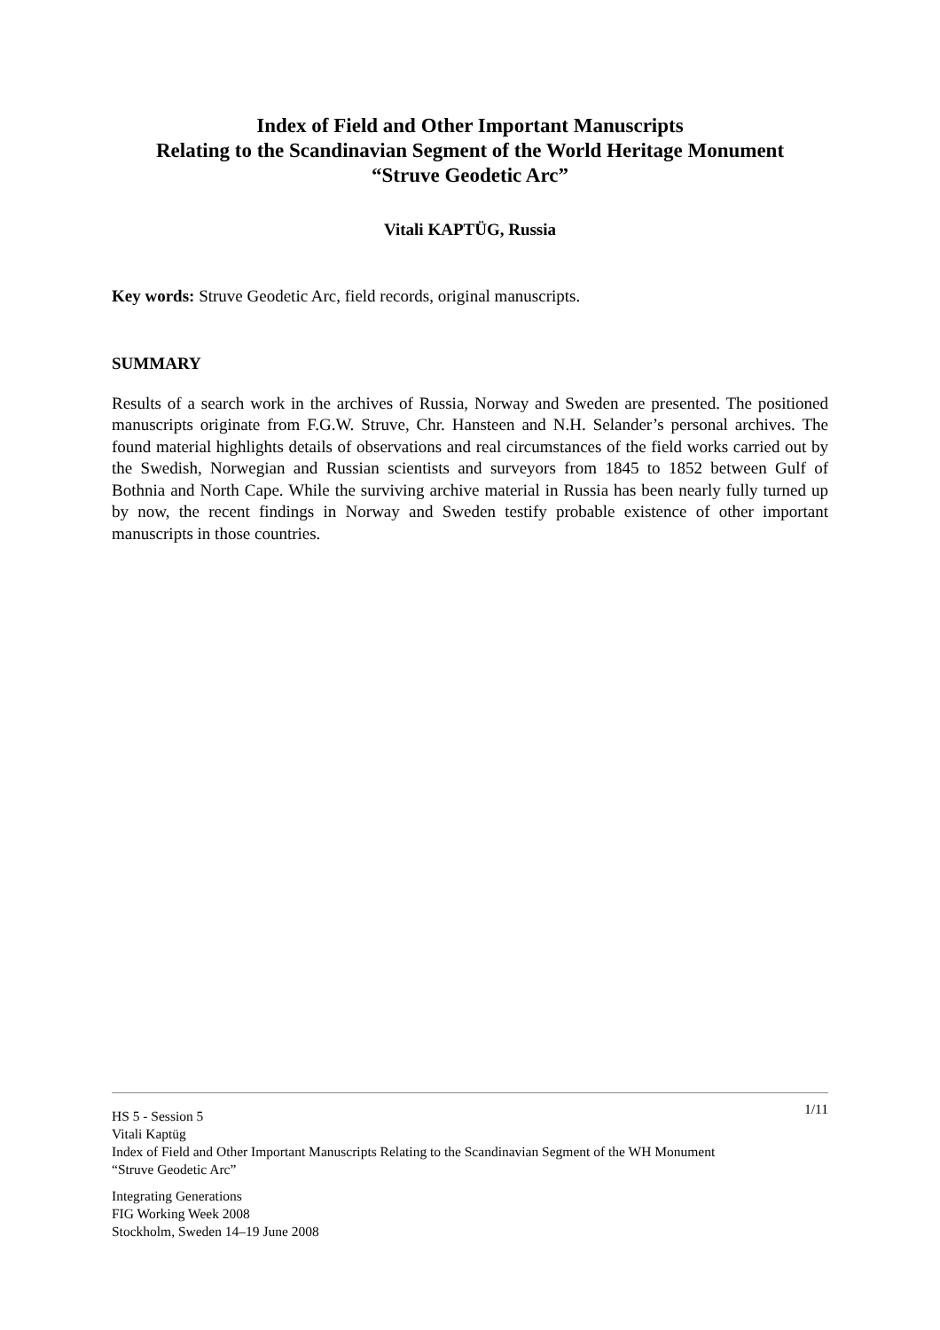Index of Field and Other Important Manuscripts
Relating to the Scandinavian Segment of the World Heritage Monument
“Struve Geodetic Arc”
Vitali KAPTÜG, Russia
Key words: Struve Geodetic Arc, field records, original manuscripts.
SUMMARY
Results of a search work in the archives of Russia, Norway and Sweden are presented. The positioned manuscripts originate from F.G.W. Struve, Chr. Hansteen and N.H. Selander’s personal archives. The found material highlights details of observations and real circumstances of the field works carried out by the Swedish, Norwegian and Russian scientists and surveyors from 1845 to 1852 between Gulf of Bothnia and North Cape. While the surviving archive material in Russia has been nearly fully turned up by now, the recent findings in Norway and Sweden testify probable existence of other important manuscripts in those countries.
1/11
HS 5 - Session 5
Vitali Kaptüg
Index of Field and Other Important Manuscripts Relating to the Scandinavian Segment of the WH Monument
“Struve Geodetic Arc”
Integrating Generations
FIG Working Week 2008
Stockholm, Sweden 14–19 June 2008